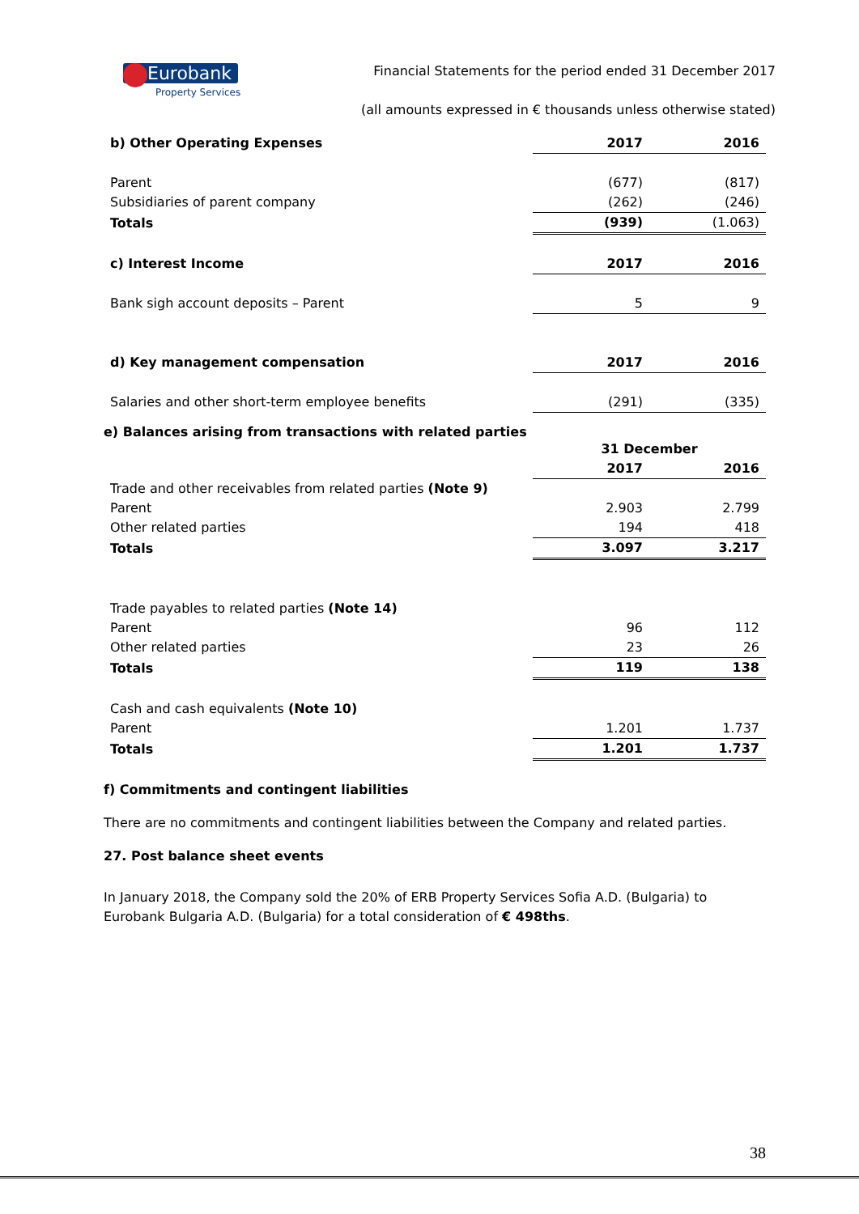Eurobank
Property Services
Financial Statements for the period ended 31 December 2017
(all amounts expressed in € thousands unless otherwise stated)
| b) Other Operating Expenses | 2017 | 2016 |
| Parent | (677) | (817) |
| Subsidiaries of parent company | (262) | (246) |
| Totals | (939) | (1.063) |
| c) Interest Income | 2017 | 2016 |
| Bank sigh account deposits – Parent | 5 | 9 |
| d) Key management compensation | 2017 | 2016 |
| Salaries and other short-term employee benefits | (291) | (335) |
e) Balances arising from transactions with related parties
| | 31 December | |
| | 2017 | 2016 |
| Trade and other receivables from related parties (Note 9) | | |
| Parent | 2.903 | 2.799 |
| Other related parties | 194 | 418 |
| Totals | 3.097 | 3.217 |
| Trade payables to related parties (Note 14) | | |
| Parent | 96 | 112 |
| Other related parties | 23 | 26 |
| Totals | 119 | 138 |
| Cash and cash equivalents (Note 10) | | |
| Parent | 1.201 | 1.737 |
| Totals | 1.201 | 1.737 |
f) Commitments and contingent liabilities
There are no commitments and contingent liabilities between the Company and related parties.
27. Post balance sheet events
In January 2018, the Company sold the 20% of ERB Property Services Sofia A.D. (Bulgaria) to Eurobank Bulgaria A.D. (Bulgaria) for a total consideration of € 498ths.
38